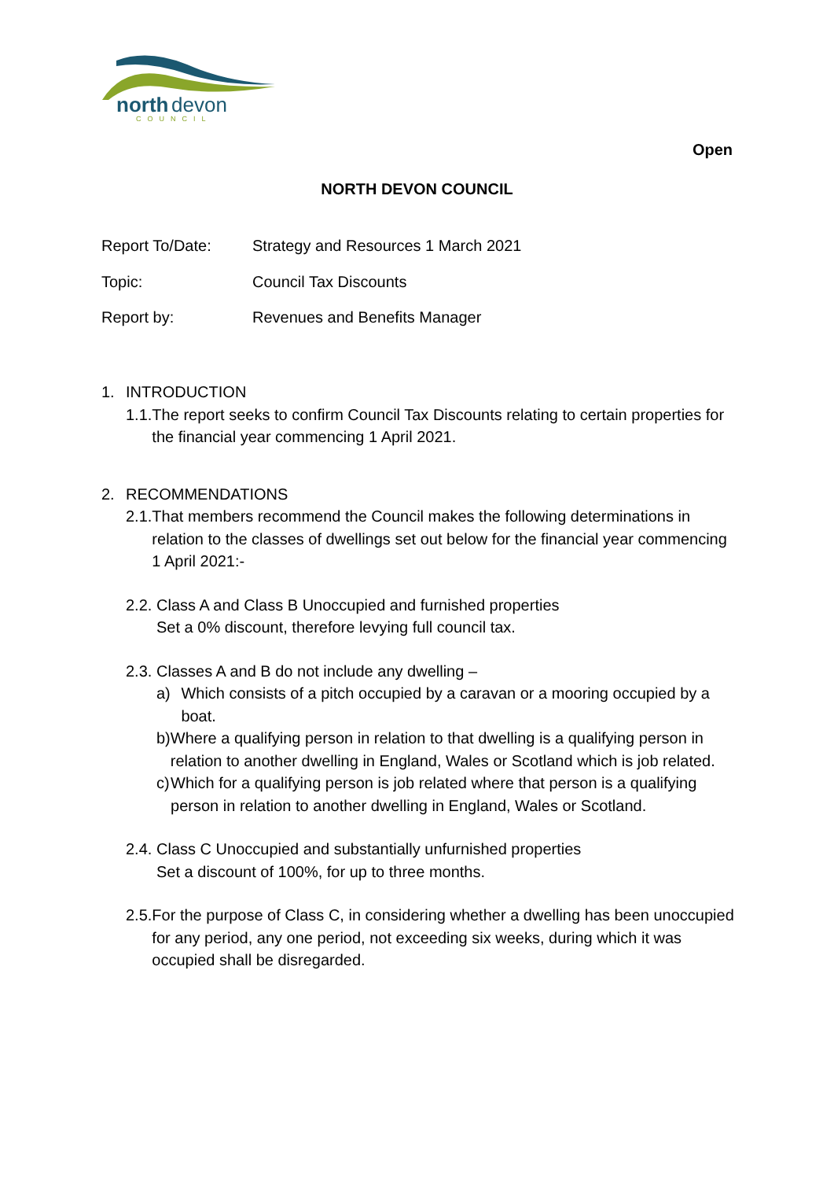north
devon
COUNCIL
Open
NORTH DEVON COUNCIL
Report To/Date: Strategy and Resources 1 March 2021
Topic: Council Tax Discounts
Report by: Revenues and Benefits Manager
1. INTRODUCTION
1.1.
The report seeks to confirm Council Tax Discounts relating to certain properties for the financial year commencing 1 April 2021.
2. RECOMMENDATIONS
2.1.
That members recommend the Council makes the following determinations in relation to the classes of dwellings set out below for the financial year commencing 1 April 2021:-
2.2.
Class A and Class B Unoccupied and furnished properties
Set a 0% discount, therefore levying full council tax.
2.3.
Classes A and B do not include any dwelling –
a) Which consists of a pitch occupied by a caravan or a mooring occupied by a boat.
b) Where a qualifying person in relation to that dwelling is a qualifying person in relation to another dwelling in England, Wales or Scotland which is job related.
c) Which for a qualifying person is job related where that person is a qualifying person in relation to another dwelling in England, Wales or Scotland.
2.4.
Class C Unoccupied and substantially unfurnished properties
Set a discount of 100%, for up to three months.
2.5.
For the purpose of Class C, in considering whether a dwelling has been unoccupied for any period, any one period, not exceeding six weeks, during which it was occupied shall be disregarded.